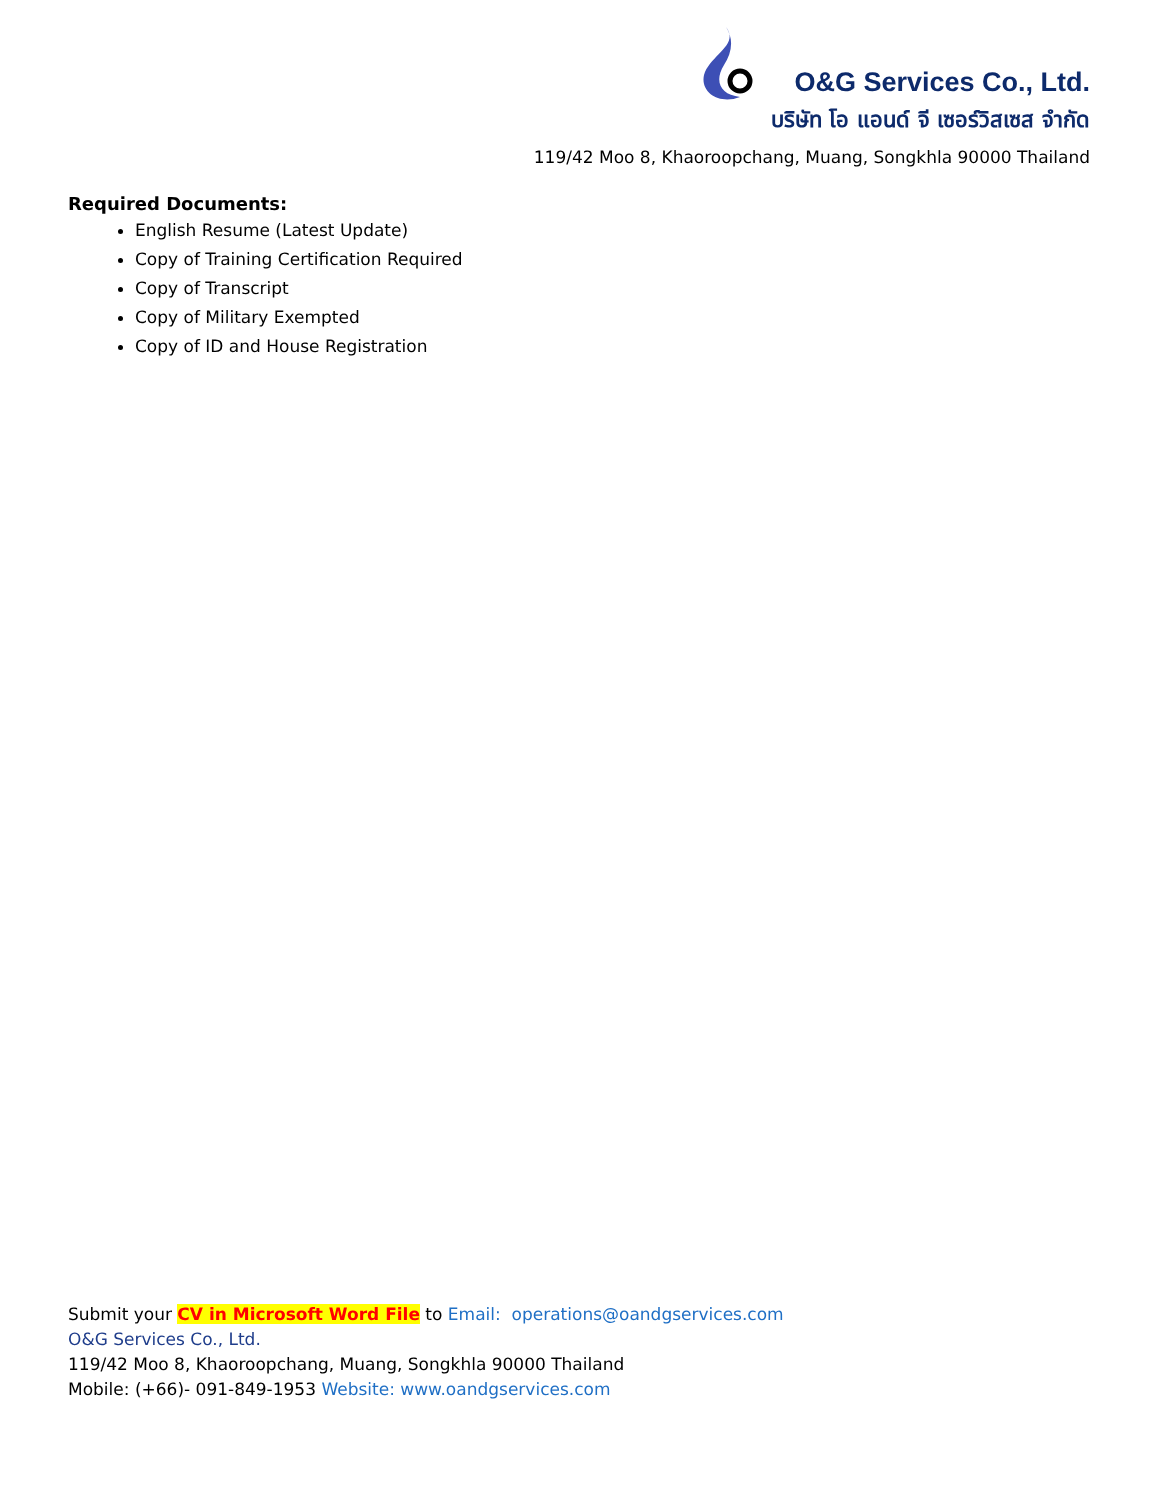O&G Services Co., Ltd.
บริษัท โอ แอนด์ จี เซอร์วิสเซส จำกัด
119/42 Moo 8, Khaoroopchang, Muang, Songkhla 90000 Thailand
Required Documents:
English Resume (Latest Update)
Copy of Training Certification Required
Copy of Transcript
Copy of Military Exempted
Copy of ID and House Registration
Submit your CV in Microsoft Word File to Email: operations@oandgservices.com
O&G Services Co., Ltd.
119/42 Moo 8, Khaoroopchang, Muang, Songkhla 90000 Thailand
Mobile: (+66)- 091-849-1953 Website: www.oandgservices.com